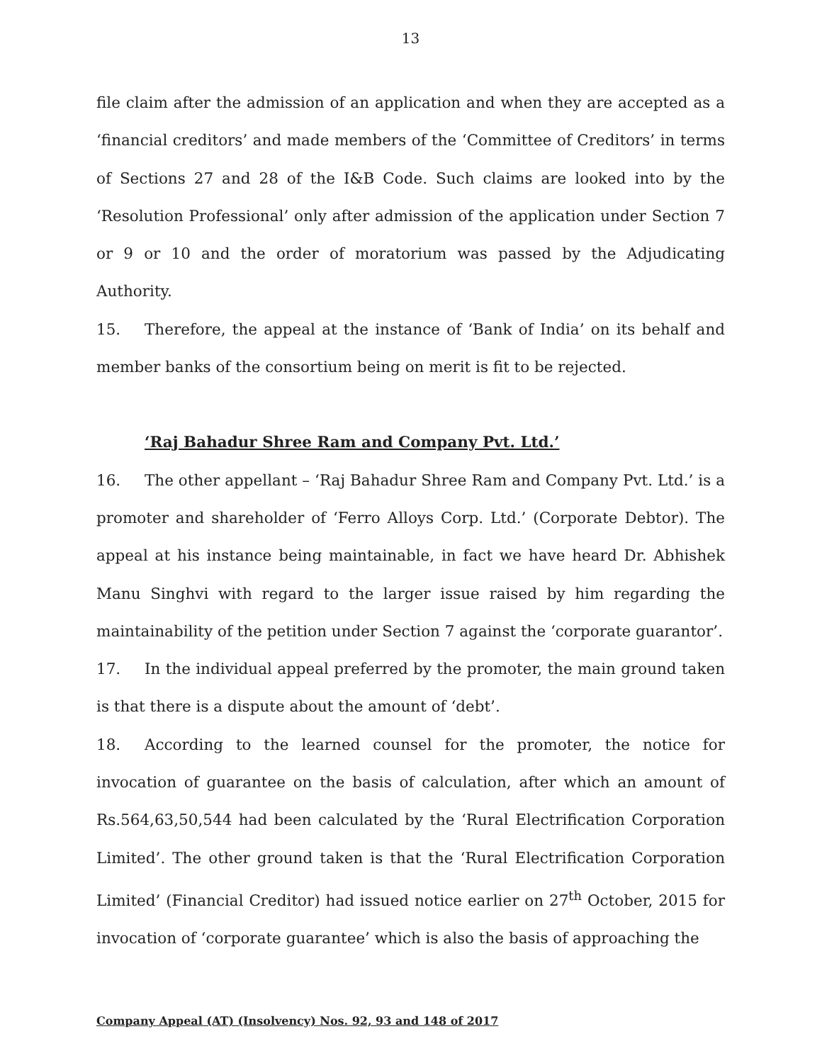13
file claim after the admission of an application and when they are accepted as a ‘financial creditors’ and made members of the ‘Committee of Creditors’ in terms of Sections 27 and 28 of the I&B Code. Such claims are looked into by the ‘Resolution Professional’ only after admission of the application under Section 7 or 9 or 10 and the order of moratorium was passed by the Adjudicating Authority.
15. Therefore, the appeal at the instance of ‘Bank of India’ on its behalf and member banks of the consortium being on merit is fit to be rejected.
‘Raj Bahadur Shree Ram and Company Pvt. Ltd.’
16. The other appellant – ‘Raj Bahadur Shree Ram and Company Pvt. Ltd.’ is a promoter and shareholder of ‘Ferro Alloys Corp. Ltd.’ (Corporate Debtor). The appeal at his instance being maintainable, in fact we have heard Dr. Abhishek Manu Singhvi with regard to the larger issue raised by him regarding the maintainability of the petition under Section 7 against the ‘corporate guarantor’.
17. In the individual appeal preferred by the promoter, the main ground taken is that there is a dispute about the amount of ‘debt’.
18. According to the learned counsel for the promoter, the notice for invocation of guarantee on the basis of calculation, after which an amount of Rs.564,63,50,544 had been calculated by the ‘Rural Electrification Corporation Limited’. The other ground taken is that the ‘Rural Electrification Corporation Limited’ (Financial Creditor) had issued notice earlier on 27<sup>th</sup> October, 2015 for invocation of ‘corporate guarantee’ which is also the basis of approaching the
Company Appeal (AT) (Insolvency) Nos. 92, 93 and 148 of 2017